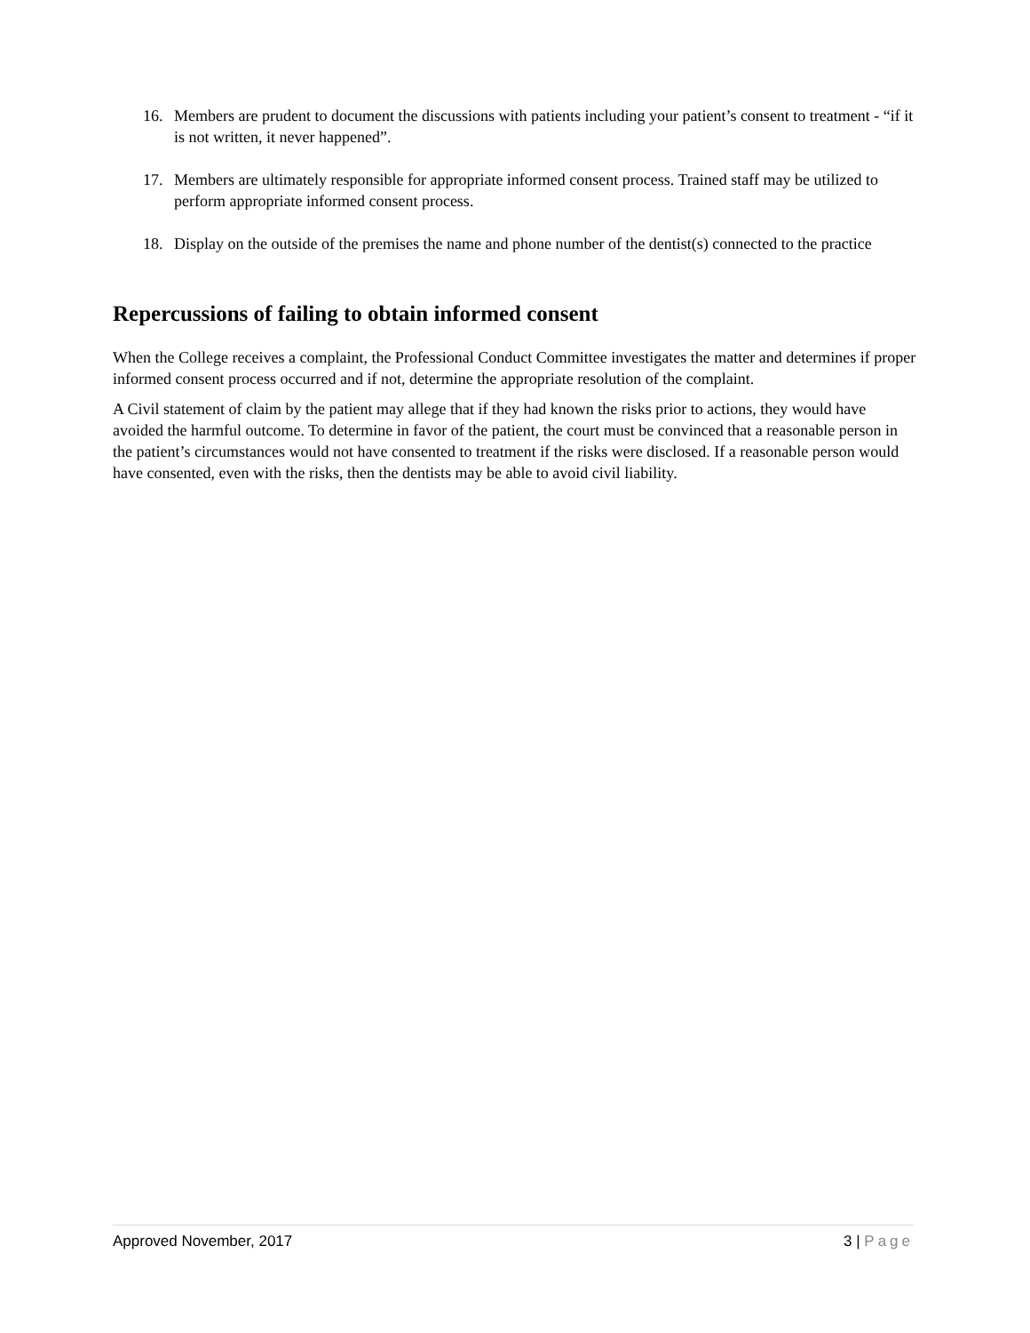16. Members are prudent to document the discussions with patients including your patient’s consent to treatment - “if it is not written, it never happened”.
17. Members are ultimately responsible for appropriate informed consent process. Trained staff may be utilized to perform appropriate informed consent process.
18. Display on the outside of the premises the name and phone number of the dentist(s) connected to the practice
Repercussions of failing to obtain informed consent
When the College receives a complaint, the Professional Conduct Committee investigates the matter and determines if proper informed consent process occurred and if not, determine the appropriate resolution of the complaint.
A Civil statement of claim by the patient may allege that if they had known the risks prior to actions, they would have avoided the harmful outcome. To determine in favor of the patient, the court must be convinced that a reasonable person in the patient’s circumstances would not have consented to treatment if the risks were disclosed. If a reasonable person would have consented, even with the risks, then the dentists may be able to avoid civil liability.
Approved November, 2017 3 | Page